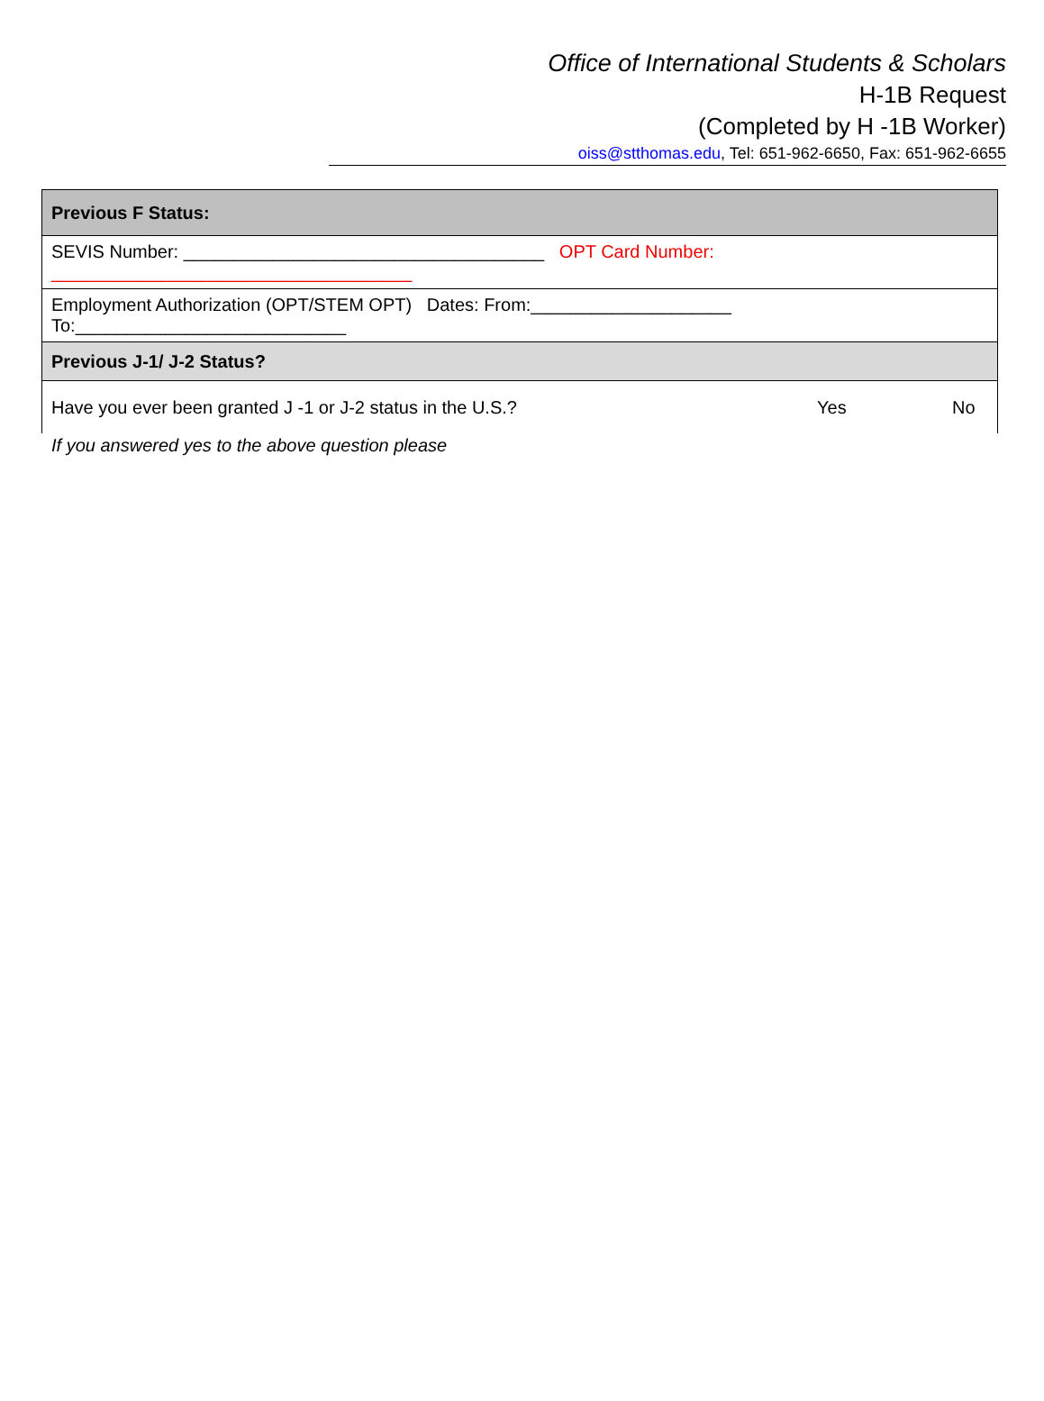Office of International Students & Scholars
H-1B Request
(Completed by H -1B Worker)
oiss@stthomas.edu, Tel: 651-962-6650, Fax: 651-962-6655
| Previous F Status: |
| SEVIS Number: ____________________________________ OPT Card Number: ____________________________________ |
| Employment Authorization (OPT/STEM OPT) Dates: From:____________________ To:___________________________ |
| Previous J-1/ J-2 Status? |
| Have you ever been granted J -1 or J-2 status in the U.S.? Yes No |
If you answered yes to the above question please